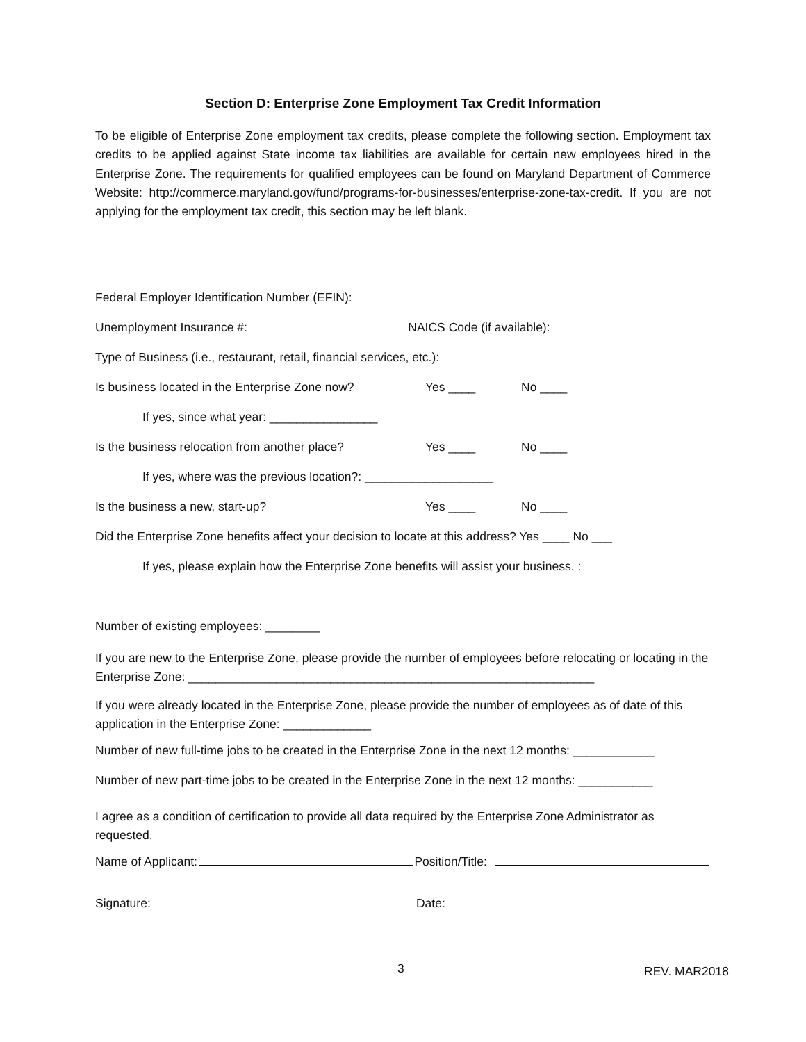Section D: Enterprise Zone Employment Tax Credit Information
To be eligible of Enterprise Zone employment tax credits, please complete the following section. Employment tax credits to be applied against State income tax liabilities are available for certain new employees hired in the Enterprise Zone. The requirements for qualified employees can be found on Maryland Department of Commerce Website: http://commerce.maryland.gov/fund/programs-for-businesses/enterprise-zone-tax-credit. If you are not applying for the employment tax credit, this section may be left blank.
Federal Employer Identification Number (EFIN):
Unemployment Insurance #: NAICS Code (if available):
Type of Business (i.e., restaurant, retail, financial services, etc.):
Is business located in the Enterprise Zone now? Yes ____ No ____
If yes, since what year: ________________
Is the business relocation from another place? Yes ____ No ____
If yes, where was the previous location?: ___________________
Is the business a new, start-up? Yes ____ No ____
Did the Enterprise Zone benefits affect your decision to locate at this address? Yes ____ No ___
If yes, please explain how the Enterprise Zone benefits will assist your business. :
Number of existing employees: ________
If you are new to the Enterprise Zone, please provide the number of employees before relocating or locating in the Enterprise Zone: ____________________________________________________________
If you were already located in the Enterprise Zone, please provide the number of employees as of date of this application in the Enterprise Zone: _____________
Number of new full-time jobs to be created in the Enterprise Zone in the next 12 months: ____________
Number of new part-time jobs to be created in the Enterprise Zone in the next 12 months: ___________
I agree as a condition of certification to provide all data required by the Enterprise Zone Administrator as requested.
Name of Applicant: Position/Title:
Signature: Date:
3 REV. MAR2018